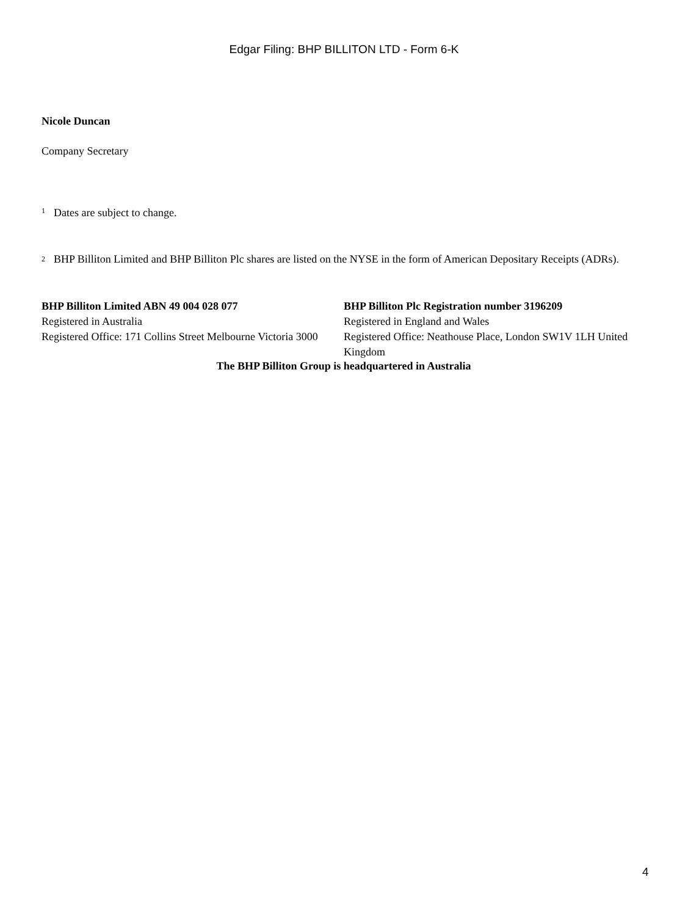Edgar Filing: BHP BILLITON LTD - Form 6-K
Nicole Duncan
Company Secretary
<sup>1</sup> Dates are subject to change.
<sup>2</sup> BHP Billiton Limited and BHP Billiton Plc shares are listed on the NYSE in the form of American Depositary Receipts (ADRs).
BHP Billiton Limited ABN 49 004 028 077
Registered in Australia
Registered Office: 171 Collins Street Melbourne Victoria 3000
BHP Billiton Plc Registration number 3196209
Registered in England and Wales
Registered Office: Neathouse Place, London SW1V 1LH United Kingdom
The BHP Billiton Group is headquartered in Australia
4